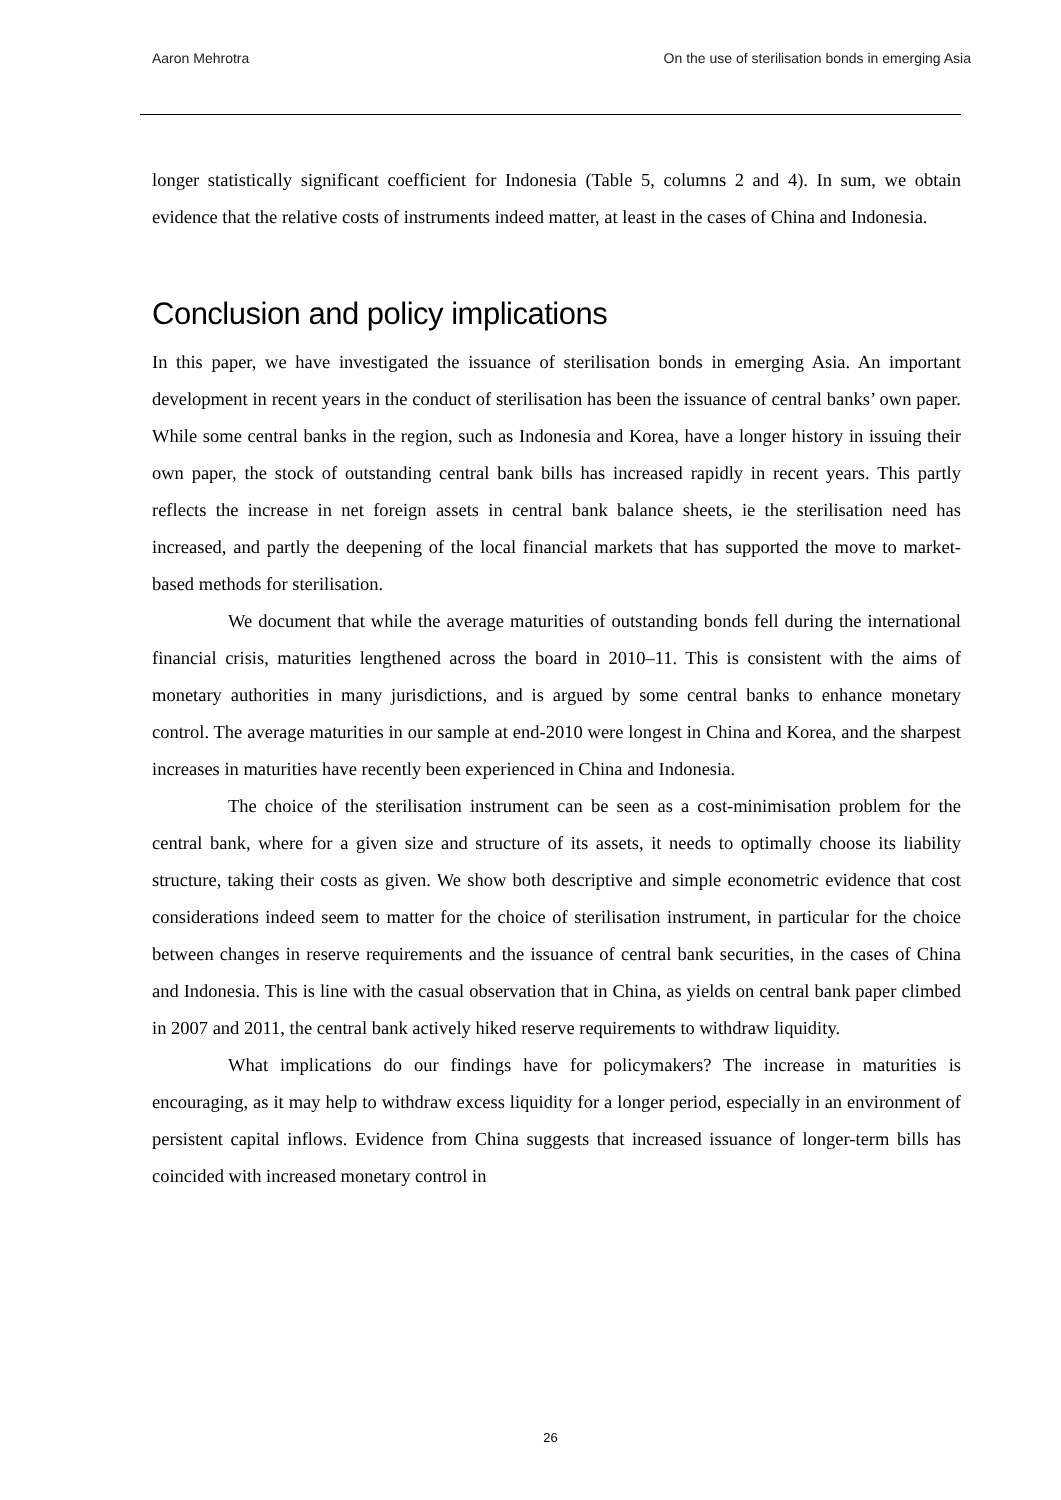Aaron Mehrotra On the use of sterilisation bonds in emerging Asia
longer statistically significant coefficient for Indonesia (Table 5, columns 2 and 4). In sum, we obtain evidence that the relative costs of instruments indeed matter, at least in the cases of China and Indonesia.
Conclusion and policy implications
In this paper, we have investigated the issuance of sterilisation bonds in emerging Asia. An important development in recent years in the conduct of sterilisation has been the issuance of central banks’ own paper. While some central banks in the region, such as Indonesia and Korea, have a longer history in issuing their own paper, the stock of outstanding central bank bills has increased rapidly in recent years. This partly reflects the increase in net for­eign assets in central bank balance sheets, ie the sterilisation need has increased, and partly the deepening of the local financial markets that has supported the move to market-based methods for sterilisation.
We document that while the average maturities of outstanding bonds fell during the international financial crisis, maturities lengthened across the board in 2010–11. This is consistent with the aims of monetary authorities in many jurisdictions, and is argued by some central banks to enhance monetary control. The average maturities in our sample at end-2010 were longest in China and Korea, and the sharpest increases in maturities have recently been experienced in China and Indonesia.
The choice of the sterilisation instrument can be seen as a cost-minimisation prob­lem for the central bank, where for a given size and structure of its assets, it needs to opti­mally choose its liability structure, taking their costs as given. We show both descriptive and simple econometric evidence that cost considerations indeed seem to matter for the choice of sterilisation instrument, in particular for the choice between changes in reserve requirements and the issuance of central bank securities, in the cases of China and Indone­sia. This is line with the casual observation that in China, as yields on central bank paper climbed in 2007 and 2011, the central bank actively hiked reserve requirements to with­draw liquidity.
What implications do our findings have for policymakers? The increase in maturi­ties is encouraging, as it may help to withdraw excess liquidity for a longer period, espe­cially in an environment of persistent capital inflows. Evidence from China suggests that increased issuance of longer-term bills has coincided with increased monetary control in
26